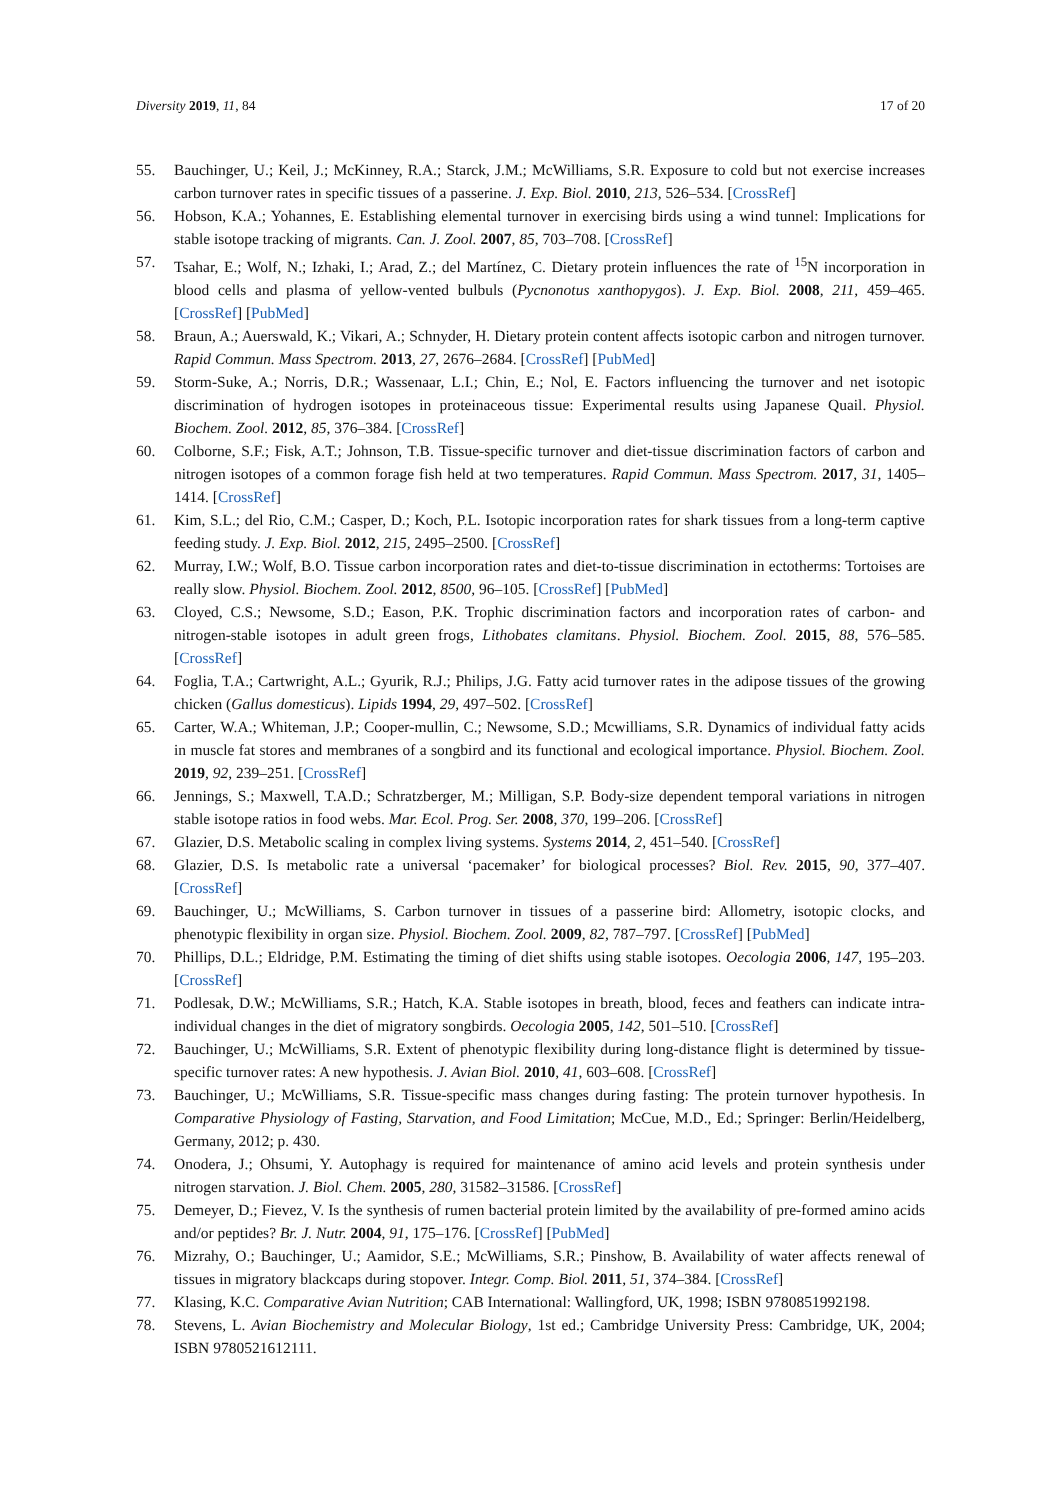Diversity 2019, 11, 84 17 of 20
55. Bauchinger, U.; Keil, J.; McKinney, R.A.; Starck, J.M.; McWilliams, S.R. Exposure to cold but not exercise increases carbon turnover rates in specific tissues of a passerine. J. Exp. Biol. 2010, 213, 526–534. [CrossRef]
56. Hobson, K.A.; Yohannes, E. Establishing elemental turnover in exercising birds using a wind tunnel: Implications for stable isotope tracking of migrants. Can. J. Zool. 2007, 85, 703–708. [CrossRef]
57. Tsahar, E.; Wolf, N.; Izhaki, I.; Arad, Z.; del Martínez, C. Dietary protein influences the rate of <sup>15</sup>N incorporation in blood cells and plasma of yellow-vented bulbuls (Pycnonotus xanthopygos). J. Exp. Biol. 2008, 211, 459–465. [CrossRef] [PubMed]
58. Braun, A.; Auerswald, K.; Vikari, A.; Schnyder, H. Dietary protein content affects isotopic carbon and nitrogen turnover. Rapid Commun. Mass Spectrom. 2013, 27, 2676–2684. [CrossRef] [PubMed]
59. Storm-Suke, A.; Norris, D.R.; Wassenaar, L.I.; Chin, E.; Nol, E. Factors influencing the turnover and net isotopic discrimination of hydrogen isotopes in proteinaceous tissue: Experimental results using Japanese Quail. Physiol. Biochem. Zool. 2012, 85, 376–384. [CrossRef]
60. Colborne, S.F.; Fisk, A.T.; Johnson, T.B. Tissue-specific turnover and diet-tissue discrimination factors of carbon and nitrogen isotopes of a common forage fish held at two temperatures. Rapid Commun. Mass Spectrom. 2017, 31, 1405–1414. [CrossRef]
61. Kim, S.L.; del Rio, C.M.; Casper, D.; Koch, P.L. Isotopic incorporation rates for shark tissues from a long-term captive feeding study. J. Exp. Biol. 2012, 215, 2495–2500. [CrossRef]
62. Murray, I.W.; Wolf, B.O. Tissue carbon incorporation rates and diet-to-tissue discrimination in ectotherms: Tortoises are really slow. Physiol. Biochem. Zool. 2012, 8500, 96–105. [CrossRef] [PubMed]
63. Cloyed, C.S.; Newsome, S.D.; Eason, P.K. Trophic discrimination factors and incorporation rates of carbon- and nitrogen-stable isotopes in adult green frogs, Lithobates clamitans. Physiol. Biochem. Zool. 2015, 88, 576–585. [CrossRef]
64. Foglia, T.A.; Cartwright, A.L.; Gyurik, R.J.; Philips, J.G. Fatty acid turnover rates in the adipose tissues of the growing chicken (Gallus domesticus). Lipids 1994, 29, 497–502. [CrossRef]
65. Carter, W.A.; Whiteman, J.P.; Cooper-mullin, C.; Newsome, S.D.; Mcwilliams, S.R. Dynamics of individual fatty acids in muscle fat stores and membranes of a songbird and its functional and ecological importance. Physiol. Biochem. Zool. 2019, 92, 239–251. [CrossRef]
66. Jennings, S.; Maxwell, T.A.D.; Schratzberger, M.; Milligan, S.P. Body-size dependent temporal variations in nitrogen stable isotope ratios in food webs. Mar. Ecol. Prog. Ser. 2008, 370, 199–206. [CrossRef]
67. Glazier, D.S. Metabolic scaling in complex living systems. Systems 2014, 2, 451–540. [CrossRef]
68. Glazier, D.S. Is metabolic rate a universal ‘pacemaker’ for biological processes? Biol. Rev. 2015, 90, 377–407. [CrossRef]
69. Bauchinger, U.; McWilliams, S. Carbon turnover in tissues of a passerine bird: Allometry, isotopic clocks, and phenotypic flexibility in organ size. Physiol. Biochem. Zool. 2009, 82, 787–797. [CrossRef] [PubMed]
70. Phillips, D.L.; Eldridge, P.M. Estimating the timing of diet shifts using stable isotopes. Oecologia 2006, 147, 195–203. [CrossRef]
71. Podlesak, D.W.; McWilliams, S.R.; Hatch, K.A. Stable isotopes in breath, blood, feces and feathers can indicate intra-individual changes in the diet of migratory songbirds. Oecologia 2005, 142, 501–510. [CrossRef]
72. Bauchinger, U.; McWilliams, S.R. Extent of phenotypic flexibility during long-distance flight is determined by tissue-specific turnover rates: A new hypothesis. J. Avian Biol. 2010, 41, 603–608. [CrossRef]
73. Bauchinger, U.; McWilliams, S.R. Tissue-specific mass changes during fasting: The protein turnover hypothesis. In Comparative Physiology of Fasting, Starvation, and Food Limitation; McCue, M.D., Ed.; Springer: Berlin/Heidelberg, Germany, 2012; p. 430.
74. Onodera, J.; Ohsumi, Y. Autophagy is required for maintenance of amino acid levels and protein synthesis under nitrogen starvation. J. Biol. Chem. 2005, 280, 31582–31586. [CrossRef]
75. Demeyer, D.; Fievez, V. Is the synthesis of rumen bacterial protein limited by the availability of pre-formed amino acids and/or peptides? Br. J. Nutr. 2004, 91, 175–176. [CrossRef] [PubMed]
76. Mizrahy, O.; Bauchinger, U.; Aamidor, S.E.; McWilliams, S.R.; Pinshow, B. Availability of water affects renewal of tissues in migratory blackcaps during stopover. Integr. Comp. Biol. 2011, 51, 374–384. [CrossRef]
77. Klasing, K.C. Comparative Avian Nutrition; CAB International: Wallingford, UK, 1998; ISBN 9780851992198.
78. Stevens, L. Avian Biochemistry and Molecular Biology, 1st ed.; Cambridge University Press: Cambridge, UK, 2004; ISBN 9780521612111.